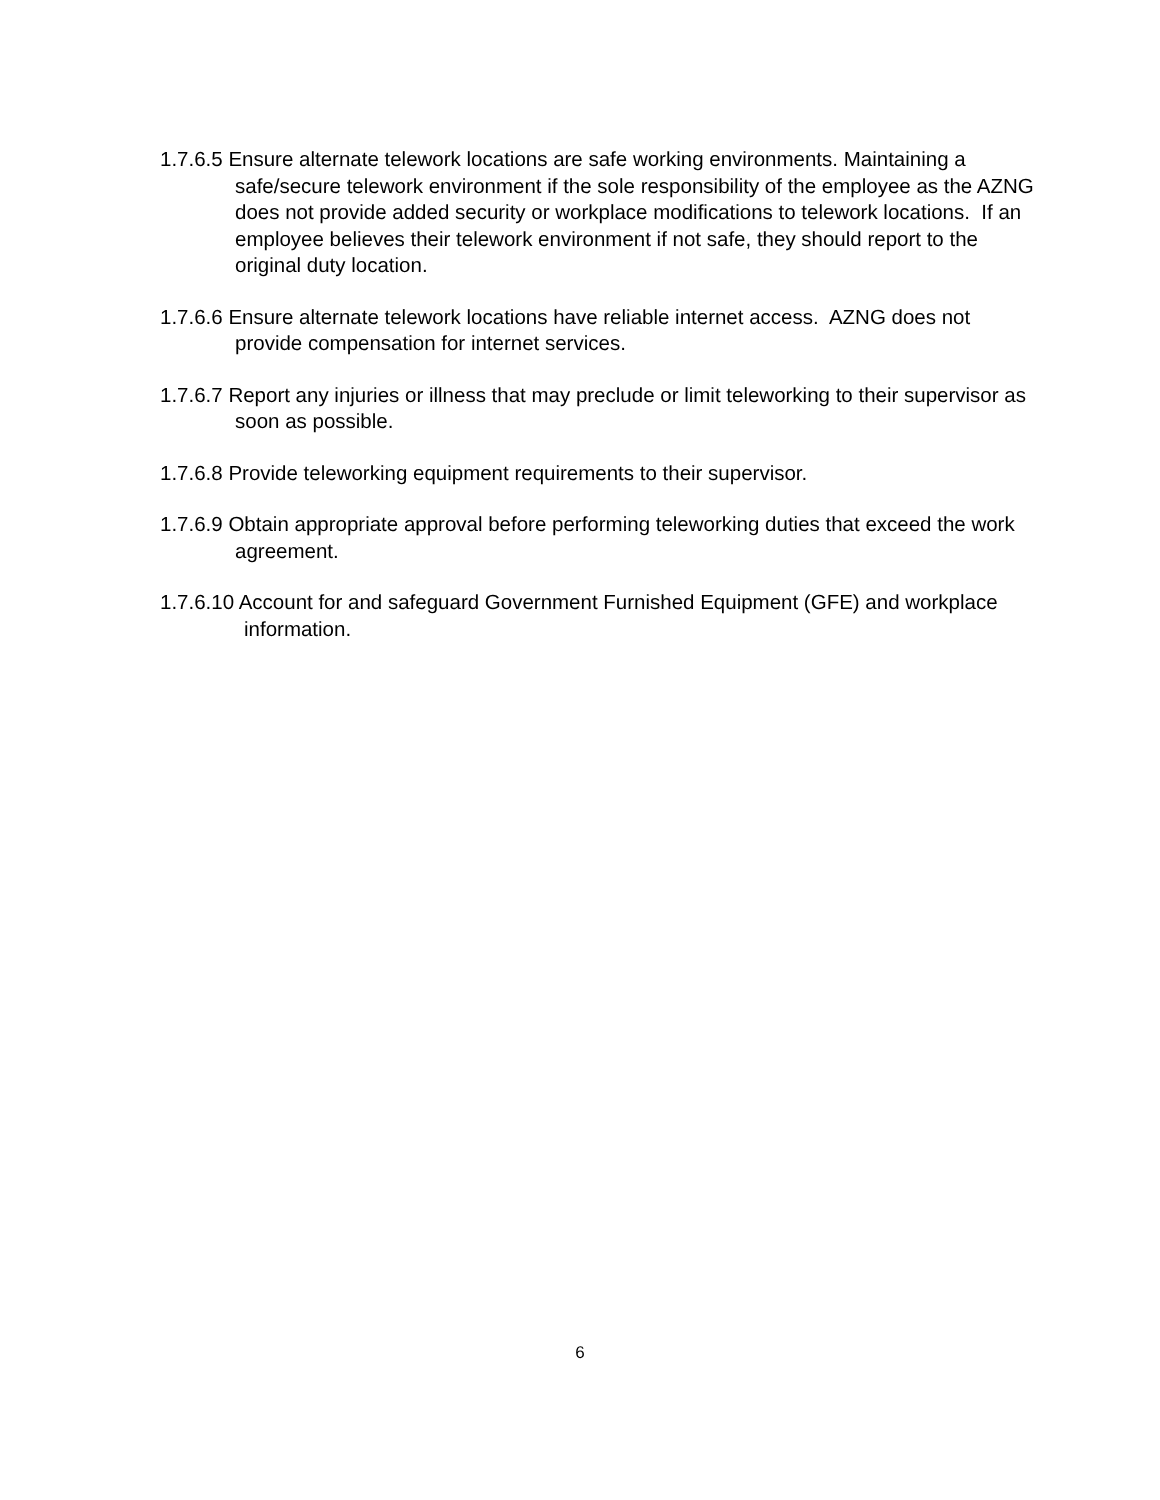1.7.6.5 Ensure alternate telework locations are safe working environments. Maintaining a safe/secure telework environment if the sole responsibility of the employee as the AZNG does not provide added security or workplace modifications to telework locations. If an employee believes their telework environment if not safe, they should report to the original duty location.
1.7.6.6 Ensure alternate telework locations have reliable internet access. AZNG does not provide compensation for internet services.
1.7.6.7 Report any injuries or illness that may preclude or limit teleworking to their supervisor as soon as possible.
1.7.6.8 Provide teleworking equipment requirements to their supervisor.
1.7.6.9 Obtain appropriate approval before performing teleworking duties that exceed the work agreement.
1.7.6.10 Account for and safeguard Government Furnished Equipment (GFE) and workplace information.
6